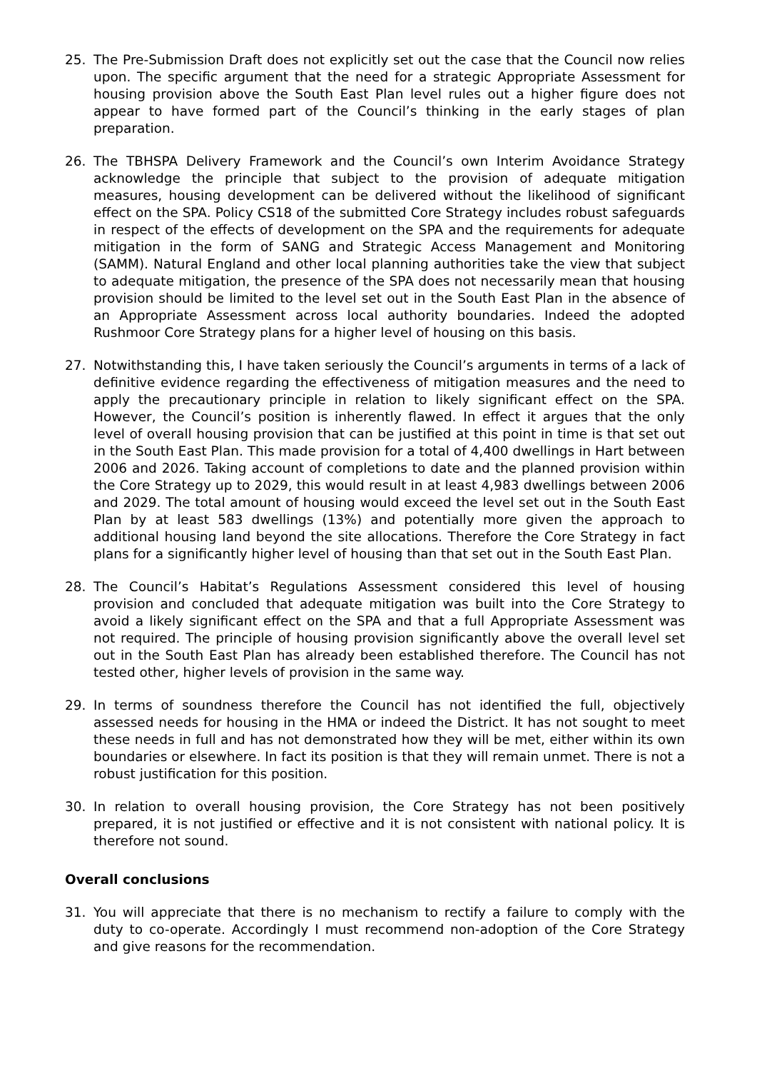25. The Pre-Submission Draft does not explicitly set out the case that the Council now relies upon. The specific argument that the need for a strategic Appropriate Assessment for housing provision above the South East Plan level rules out a higher figure does not appear to have formed part of the Council’s thinking in the early stages of plan preparation.
26. The TBHSPA Delivery Framework and the Council’s own Interim Avoidance Strategy acknowledge the principle that subject to the provision of adequate mitigation measures, housing development can be delivered without the likelihood of significant effect on the SPA. Policy CS18 of the submitted Core Strategy includes robust safeguards in respect of the effects of development on the SPA and the requirements for adequate mitigation in the form of SANG and Strategic Access Management and Monitoring (SAMM). Natural England and other local planning authorities take the view that subject to adequate mitigation, the presence of the SPA does not necessarily mean that housing provision should be limited to the level set out in the South East Plan in the absence of an Appropriate Assessment across local authority boundaries. Indeed the adopted Rushmoor Core Strategy plans for a higher level of housing on this basis.
27. Notwithstanding this, I have taken seriously the Council’s arguments in terms of a lack of definitive evidence regarding the effectiveness of mitigation measures and the need to apply the precautionary principle in relation to likely significant effect on the SPA. However, the Council’s position is inherently flawed. In effect it argues that the only level of overall housing provision that can be justified at this point in time is that set out in the South East Plan. This made provision for a total of 4,400 dwellings in Hart between 2006 and 2026. Taking account of completions to date and the planned provision within the Core Strategy up to 2029, this would result in at least 4,983 dwellings between 2006 and 2029. The total amount of housing would exceed the level set out in the South East Plan by at least 583 dwellings (13%) and potentially more given the approach to additional housing land beyond the site allocations. Therefore the Core Strategy in fact plans for a significantly higher level of housing than that set out in the South East Plan.
28. The Council’s Habitat’s Regulations Assessment considered this level of housing provision and concluded that adequate mitigation was built into the Core Strategy to avoid a likely significant effect on the SPA and that a full Appropriate Assessment was not required. The principle of housing provision significantly above the overall level set out in the South East Plan has already been established therefore. The Council has not tested other, higher levels of provision in the same way.
29. In terms of soundness therefore the Council has not identified the full, objectively assessed needs for housing in the HMA or indeed the District. It has not sought to meet these needs in full and has not demonstrated how they will be met, either within its own boundaries or elsewhere. In fact its position is that they will remain unmet. There is not a robust justification for this position.
30. In relation to overall housing provision, the Core Strategy has not been positively prepared, it is not justified or effective and it is not consistent with national policy. It is therefore not sound.
Overall conclusions
31. You will appreciate that there is no mechanism to rectify a failure to comply with the duty to co-operate. Accordingly I must recommend non-adoption of the Core Strategy and give reasons for the recommendation.